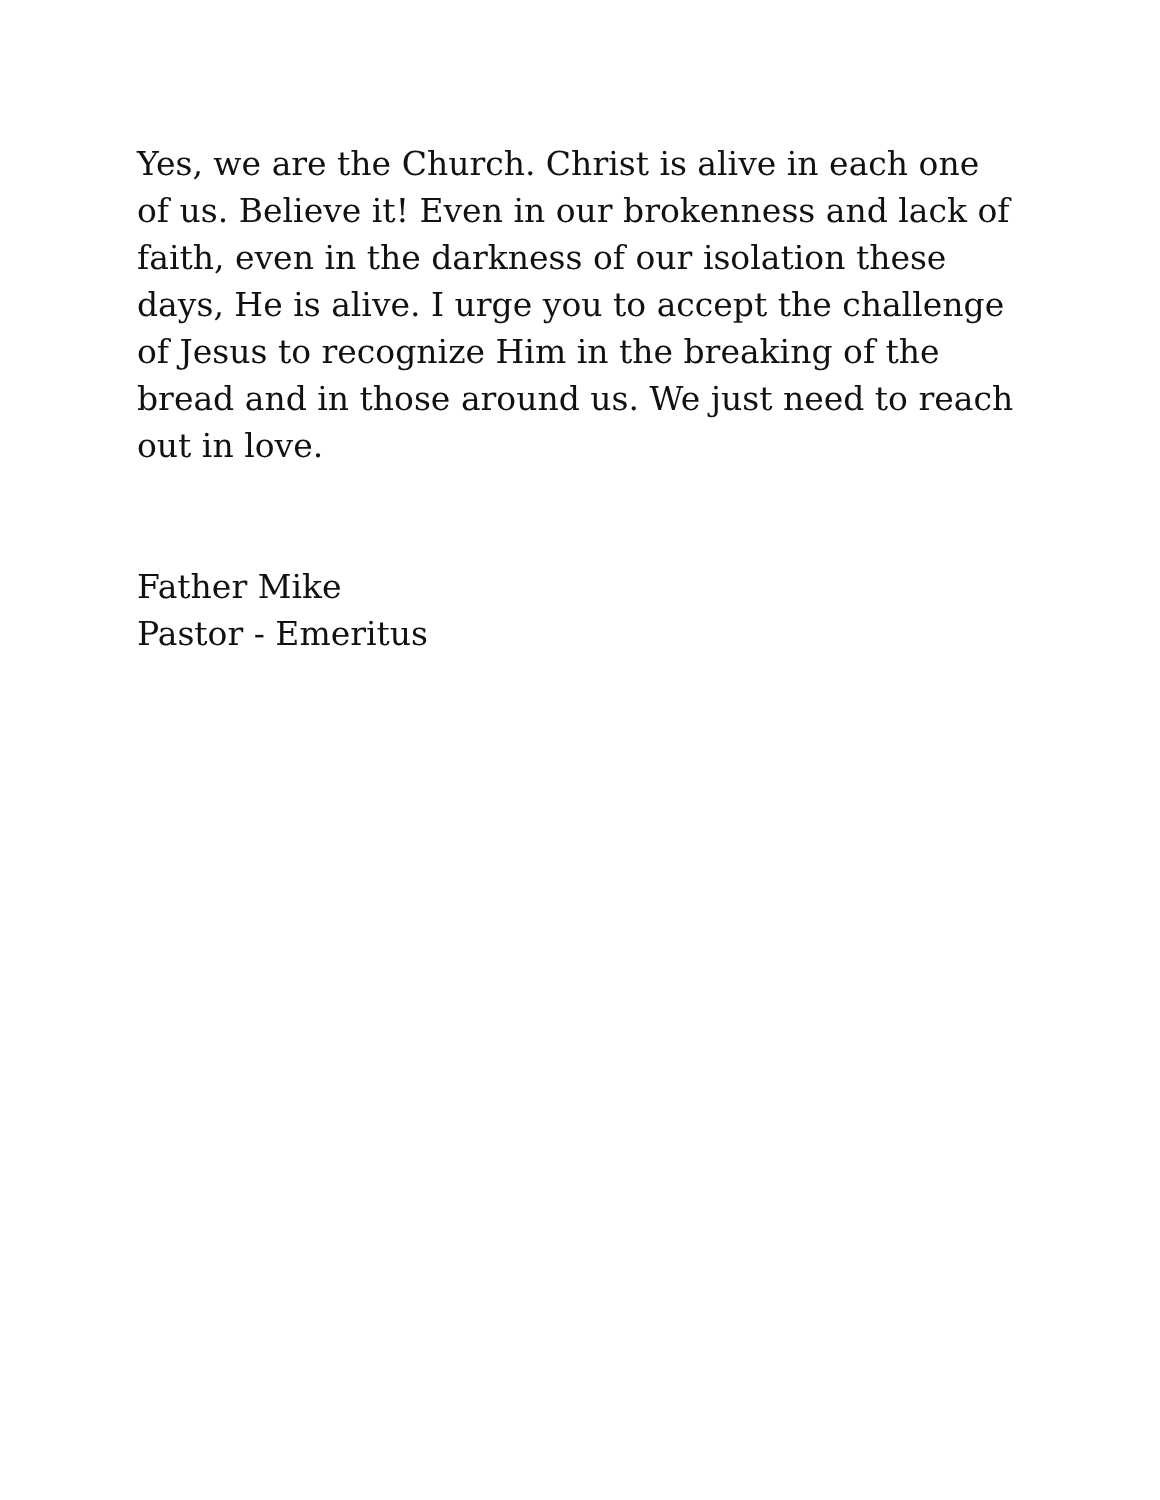Yes, we are the Church. Christ is alive in each one of us. Believe it! Even in our brokenness and lack of faith, even in the darkness of our isolation these days, He is alive. I urge you to accept the challenge of Jesus to recognize Him in the breaking of the bread and in those around us. We just need to reach out in love.
Father Mike
Pastor - Emeritus